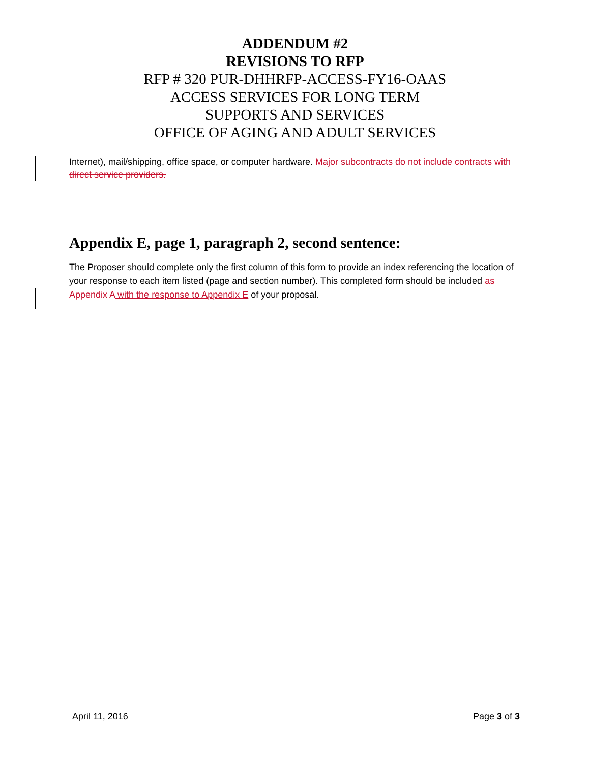ADDENDUM #2
REVISIONS TO RFP
RFP # 320 PUR-DHHRFP-ACCESS-FY16-OAAS
ACCESS SERVICES FOR LONG TERM
SUPPORTS AND SERVICES
OFFICE OF AGING AND ADULT SERVICES
Internet), mail/shipping, office space, or computer hardware. Major subcontracts do not include contracts with direct service providers.
Appendix E, page 1, paragraph 2, second sentence:
The Proposer should complete only the first column of this form to provide an index referencing the location of your response to each item listed (page and section number). This completed form should be included as Appendix A with the response to Appendix E of your proposal.
April 11, 2016 Page 3 of 3